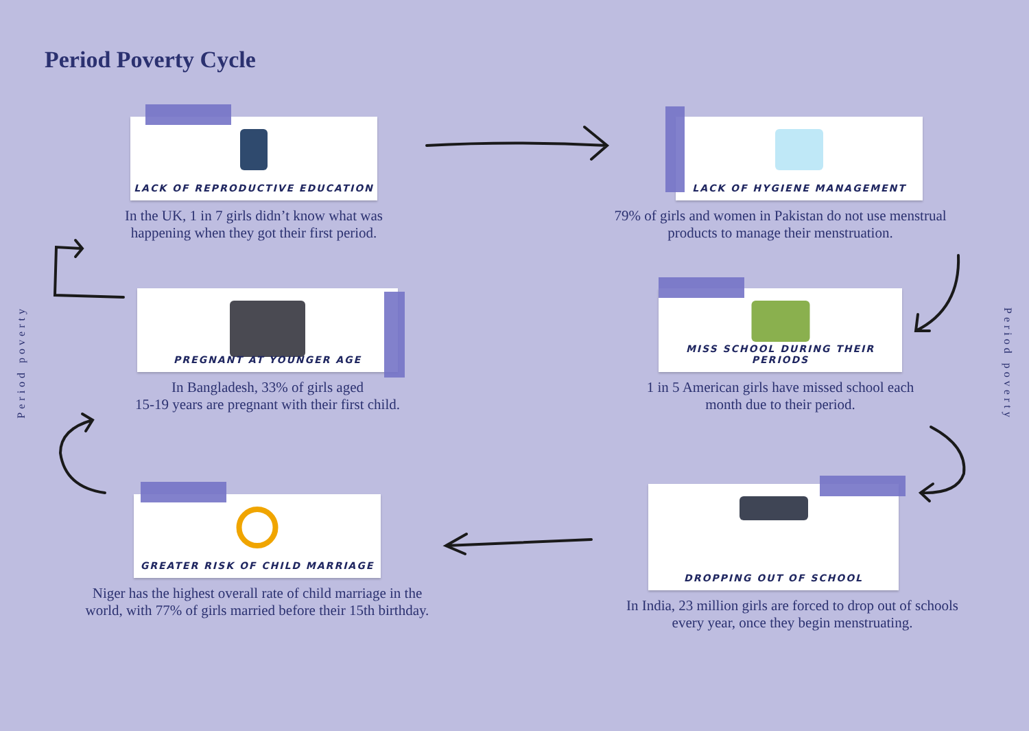Period Poverty Cycle
Period poverty
Period poverty
LACK OF REPRODUCTIVE EDUCATION
In the UK, 1 in 7 girls didn’t know what was happening when they got their first period.
LACK OF HYGIENE MANAGEMENT
79% of girls and women in Pakistan do not use menstrual products to manage their menstruation.
PREGNANT AT YOUNGER AGE
In Bangladesh, 33% of girls aged
15-19 years are pregnant with their first child.
MISS SCHOOL DURING THEIR PERIODS
1 in 5 American girls have missed school each month due to their period.
GREATER RISK OF CHILD MARRIAGE
Niger has the highest overall rate of child marriage in the world, with 77% of girls married before their 15th birthday.
DROPPING OUT OF SCHOOL
In India, 23 million girls are forced to drop out of schools every year, once they begin menstruating.